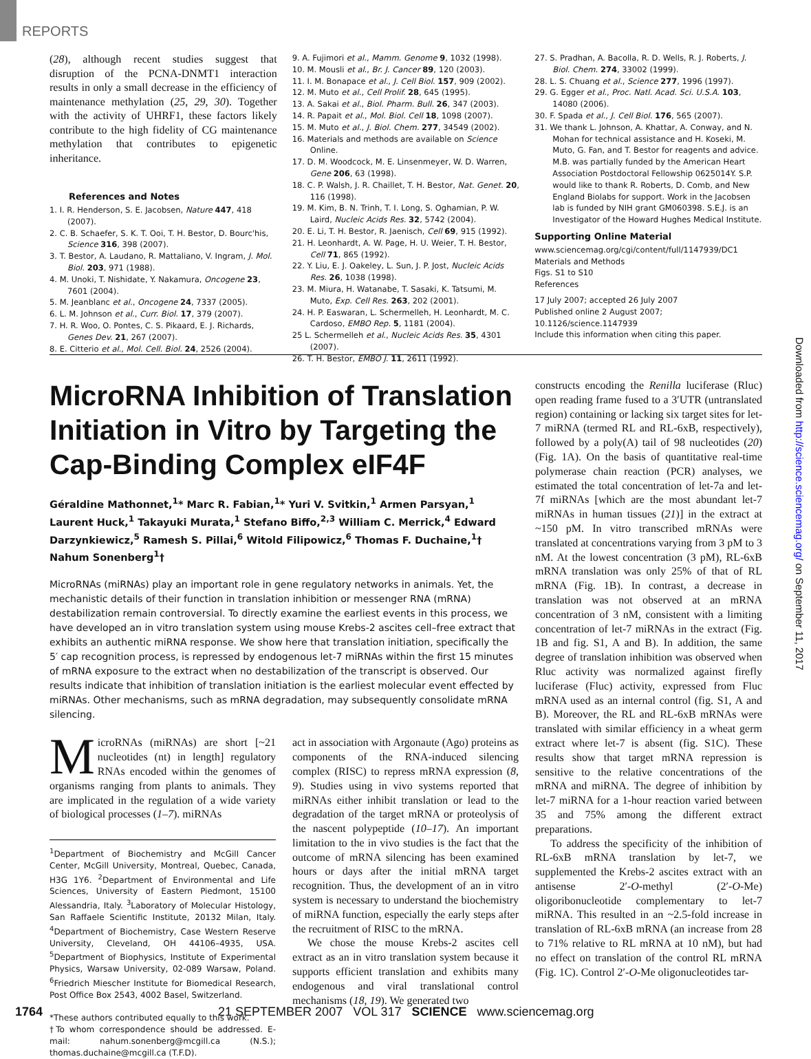REPORTS
Downloaded from http://science.sciencemag.org/ on September 11, 2017
(28), although recent studies suggest that disruption of the PCNA-DNMT1 interaction results in only a small decrease in the efficiency of maintenance methylation (25, 29, 30). Together with the activity of UHRF1, these factors likely contribute to the high fidelity of CG maintenance methylation that contributes to epigenetic inheritance.
References and Notes
1. I. R. Henderson, S. E. Jacobsen, Nature 447, 418 (2007).
2. C. B. Schaefer, S. K. T. Ooi, T. H. Bestor, D. Bourc'his, Science 316, 398 (2007).
3. T. Bestor, A. Laudano, R. Mattaliano, V. Ingram, J. Mol. Biol. 203, 971 (1988).
4. M. Unoki, T. Nishidate, Y. Nakamura, Oncogene 23, 7601 (2004).
5. M. Jeanblanc et al., Oncogene 24, 7337 (2005).
6. L. M. Johnson et al., Curr. Biol. 17, 379 (2007).
7. H. R. Woo, O. Pontes, C. S. Pikaard, E. J. Richards, Genes Dev. 21, 267 (2007).
8. E. Citterio et al., Mol. Cell. Biol. 24, 2526 (2004).
9. A. Fujimori et al., Mamm. Genome 9, 1032 (1998).
10. M. Mousli et al., Br. J. Cancer 89, 120 (2003).
11. I. M. Bonapace et al., J. Cell Biol. 157, 909 (2002).
12. M. Muto et al., Cell Prolif. 28, 645 (1995).
13. A. Sakai et al., Biol. Pharm. Bull. 26, 347 (2003).
14. R. Papait et al., Mol. Biol. Cell 18, 1098 (2007).
15. M. Muto et al., J. Biol. Chem. 277, 34549 (2002).
16. Materials and methods are available on Science Online.
17. D. M. Woodcock, M. E. Linsenmeyer, W. D. Warren, Gene 206, 63 (1998).
18. C. P. Walsh, J. R. Chaillet, T. H. Bestor, Nat. Genet. 20, 116 (1998).
19. M. Kim, B. N. Trinh, T. I. Long, S. Oghamian, P. W. Laird, Nucleic Acids Res. 32, 5742 (2004).
20. E. Li, T. H. Bestor, R. Jaenisch, Cell 69, 915 (1992).
21. H. Leonhardt, A. W. Page, H. U. Weier, T. H. Bestor, Cell 71, 865 (1992).
22. Y. Liu, E. J. Oakeley, L. Sun, J. P. Jost, Nucleic Acids Res. 26, 1038 (1998).
23. M. Miura, H. Watanabe, T. Sasaki, K. Tatsumi, M. Muto, Exp. Cell Res. 263, 202 (2001).
24. H. P. Easwaran, L. Schermelleh, H. Leonhardt, M. C. Cardoso, EMBO Rep. 5, 1181 (2004).
25 L. Schermelleh et al., Nucleic Acids Res. 35, 4301 (2007).
26. T. H. Bestor, EMBO J. 11, 2611 (1992).
27. S. Pradhan, A. Bacolla, R. D. Wells, R. J. Roberts, J. Biol. Chem. 274, 33002 (1999).
28. L. S. Chuang et al., Science 277, 1996 (1997).
29. G. Egger et al., Proc. Natl. Acad. Sci. U.S.A. 103, 14080 (2006).
30. F. Spada et al., J. Cell Biol. 176, 565 (2007).
31. We thank L. Johnson, A. Khattar, A. Conway, and N. Mohan for technical assistance and H. Koseki, M. Muto, G. Fan, and T. Bestor for reagents and advice. M.B. was partially funded by the American Heart Association Postdoctoral Fellowship 0625014Y. S.P. would like to thank R. Roberts, D. Comb, and New England Biolabs for support. Work in the Jacobsen lab is funded by NIH grant GM060398. S.E.J. is an Investigator of the Howard Hughes Medical Institute.
Supporting Online Material
www.sciencemag.org/cgi/content/full/1147939/DC1
Materials and Methods
Figs. S1 to S10
References
17 July 2007; accepted 26 July 2007
Published online 2 August 2007;
10.1126/science.1147939
Include this information when citing this paper.
MicroRNA Inhibition of Translation Initiation in Vitro by Targeting the Cap-Binding Complex eIF4F
Géraldine Mathonnet,<sup>1</sup>* Marc R. Fabian,<sup>1</sup>* Yuri V. Svitkin,<sup>1</sup> Armen Parsyan,<sup>1</sup> Laurent Huck,<sup>1</sup> Takayuki Murata,<sup>1</sup> Stefano Biffo,<sup>2,3</sup> William C. Merrick,<sup>4</sup> Edward Darzynkiewicz,<sup>5</sup> Ramesh S. Pillai,<sup>6</sup> Witold Filipowicz,<sup>6</sup> Thomas F. Duchaine,<sup>1</sup>† Nahum Sonenberg<sup>1</sup>†
MicroRNAs (miRNAs) play an important role in gene regulatory networks in animals. Yet, the mechanistic details of their function in translation inhibition or messenger RNA (mRNA) destabilization remain controversial. To directly examine the earliest events in this process, we have developed an in vitro translation system using mouse Krebs-2 ascites cell–free extract that exhibits an authentic miRNA response. We show here that translation initiation, specifically the 5′ cap recognition process, is repressed by endogenous let-7 miRNAs within the first 15 minutes of mRNA exposure to the extract when no destabilization of the transcript is observed. Our results indicate that inhibition of translation initiation is the earliest molecular event effected by miRNAs. Other mechanisms, such as mRNA degradation, may subsequently consolidate mRNA silencing.
MicroRNAs (miRNAs) are short [~21 nucleotides (nt) in length] regulatory RNAs encoded within the genomes of organisms ranging from plants to animals. They are implicated in the regulation of a wide variety of biological processes (1–7). miRNAs
<sup>1</sup> Department of Biochemistry and McGill Cancer Center, McGill University, Montreal, Quebec, Canada, H3G 1Y6. <sup>2</sup>Department of Environmental and Life Sciences, University of Eastern Piedmont, 15100 Alessandria, Italy. <sup>3</sup>Laboratory of Molecular Histology, San Raffaele Scientific Institute, 20132 Milan, Italy. <sup>4</sup>Department of Biochemistry, Case Western Reserve University, Cleveland, OH 44106–4935, USA. <sup>5</sup>Department of Biophysics, Institute of Experimental Physics, Warsaw University, 02-089 Warsaw, Poland. <sup>6</sup>Friedrich Miescher Institute for Biomedical Research, Post Office Box 2543, 4002 Basel, Switzerland.
*These authors contributed equally to this work.
†To whom correspondence should be addressed. E-mail: nahum.sonenberg@mcgill.ca (N.S.); thomas.duchaine@mcgill.ca (T.F.D).
act in association with Argonaute (Ago) proteins as components of the RNA-induced silencing complex (RISC) to repress mRNA expression (8, 9). Studies using in vivo systems reported that miRNAs either inhibit translation or lead to the degradation of the target mRNA or proteolysis of the nascent polypeptide (10–17). An important limitation to the in vivo studies is the fact that the outcome of mRNA silencing has been examined hours or days after the initial mRNA target recognition. Thus, the development of an in vitro system is necessary to understand the biochemistry of miRNA function, especially the early steps after the recruitment of RISC to the mRNA.
We chose the mouse Krebs-2 ascites cell extract as an in vitro translation system because it supports efficient translation and exhibits many endogenous and viral translational control mechanisms (18, 19). We generated two
constructs encoding the Renilla luciferase (Rluc) open reading frame fused to a 3′UTR (untranslated region) containing or lacking six target sites for let-7 miRNA (termed RL and RL-6xB, respectively), followed by a poly(A) tail of 98 nucleotides (20) (Fig. 1A). On the basis of quantitative real-time polymerase chain reaction (PCR) analyses, we estimated the total concentration of let-7a and let-7f miRNAs [which are the most abundant let-7 miRNAs in human tissues (21)] in the extract at ~150 pM. In vitro transcribed mRNAs were translated at concentrations varying from 3 pM to 3 nM. At the lowest concentration (3 pM), RL-6xB mRNA translation was only 25% of that of RL mRNA (Fig. 1B). In contrast, a decrease in translation was not observed at an mRNA concentration of 3 nM, consistent with a limiting concentration of let-7 miRNAs in the extract (Fig. 1B and fig. S1, A and B). In addition, the same degree of translation inhibition was observed when Rluc activity was normalized against firefly luciferase (Fluc) activity, expressed from Fluc mRNA used as an internal control (fig. S1, A and B). Moreover, the RL and RL-6xB mRNAs were translated with similar efficiency in a wheat germ extract where let-7 is absent (fig. S1C). These results show that target mRNA repression is sensitive to the relative concentrations of the mRNA and miRNA. The degree of inhibition by let-7 miRNA for a 1-hour reaction varied between 35 and 75% among the different extract preparations.
To address the specificity of the inhibition of RL-6xB mRNA translation by let-7, we supplemented the Krebs-2 ascites extract with an antisense 2′-O-methyl (2′-O-Me) oligoribonucleotide complementary to let-7 miRNA. This resulted in an ~2.5-fold increase in translation of RL-6xB mRNA (an increase from 28 to 71% relative to RL mRNA at 10 nM), but had no effect on translation of the control RL mRNA (Fig. 1C). Control 2′-O-Me oligonucleotides tar-
1764 21 SEPTEMBER 2007 VOL 317 SCIENCE www.sciencemag.org